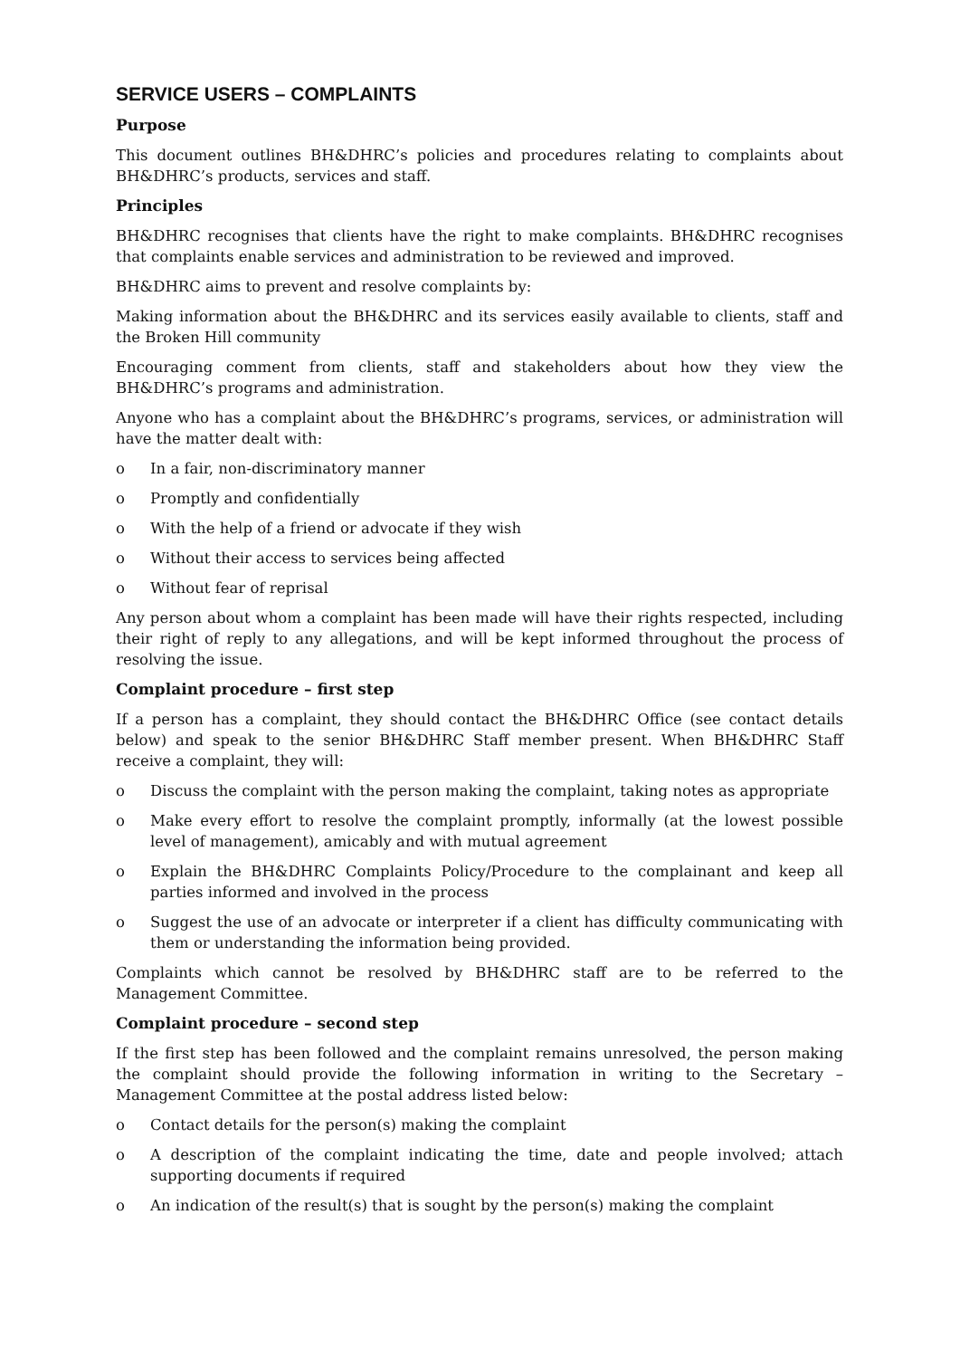SERVICE USERS – COMPLAINTS
Purpose
This document outlines BH&DHRC’s policies and procedures relating to complaints about BH&DHRC’s products, services and staff.
Principles
BH&DHRC recognises that clients have the right to make complaints. BH&DHRC recognises that complaints enable services and administration to be reviewed and improved.
BH&DHRC aims to prevent and resolve complaints by:
Making information about the BH&DHRC and its services easily available to clients, staff and the Broken Hill community
Encouraging comment from clients, staff and stakeholders about how they view the BH&DHRC’s programs and administration.
Anyone who has a complaint about the BH&DHRC’s programs, services, or administration will have the matter dealt with:
o In a fair, non-discriminatory manner
o Promptly and confidentially
o With the help of a friend or advocate if they wish
o Without their access to services being affected
o Without fear of reprisal
Any person about whom a complaint has been made will have their rights respected, including their right of reply to any allegations, and will be kept informed throughout the process of resolving the issue.
Complaint procedure – first step
If a person has a complaint, they should contact the BH&DHRC Office (see contact details below) and speak to the senior BH&DHRC Staff member present. When BH&DHRC Staff receive a complaint, they will:
o Discuss the complaint with the person making the complaint, taking notes as appropriate
o Make every effort to resolve the complaint promptly, informally (at the lowest possible level of management), amicably and with mutual agreement
o Explain the BH&DHRC Complaints Policy/Procedure to the complainant and keep all parties informed and involved in the process
o Suggest the use of an advocate or interpreter if a client has difficulty communicating with them or understanding the information being provided.
Complaints which cannot be resolved by BH&DHRC staff are to be referred to the Management Committee.
Complaint procedure – second step
If the first step has been followed and the complaint remains unresolved, the person making the complaint should provide the following information in writing to the Secretary – Management Committee at the postal address listed below:
o Contact details for the person(s) making the complaint
o A description of the complaint indicating the time, date and people involved; attach supporting documents if required
o An indication of the result(s) that is sought by the person(s) making the complaint